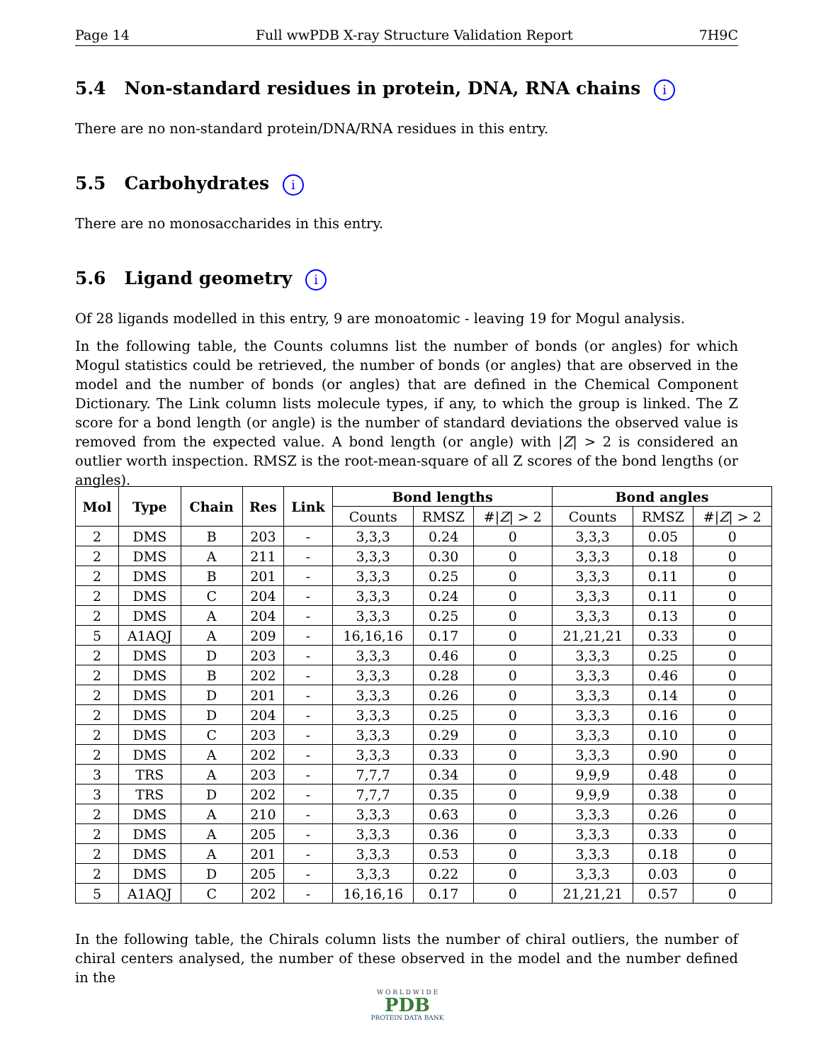Page 14 Full wwPDB X-ray Structure Validation Report 7H9C
5.4 Non-standard residues in protein, DNA, RNA chains i
There are no non-standard protein/DNA/RNA residues in this entry.
5.5 Carbohydrates i
There are no monosaccharides in this entry.
5.6 Ligand geometry i
Of 28 ligands modelled in this entry, 9 are monoatomic - leaving 19 for Mogul analysis.
In the following table, the Counts columns list the number of bonds (or angles) for which Mogul statistics could be retrieved, the number of bonds (or angles) that are observed in the model and the number of bonds (or angles) that are defined in the Chemical Component Dictionary. The Link column lists molecule types, if any, to which the group is linked. The Z score for a bond length (or angle) is the number of standard deviations the observed value is removed from the expected value. A bond length (or angle) with |Z| > 2 is considered an outlier worth inspection. RMSZ is the root-mean-square of all Z scores of the bond lengths (or angles).
| Mol | Type | Chain | Res | Link | Bond lengths | | | Bond angles | | |
| --- | --- | --- | --- | --- | --- | --- | --- | --- | --- | --- |
| | | | | | Counts | RMSZ | #/ Z / > 2 | Counts | RMSZ | #/ Z / > 2 |
| 2 | DMS | B | 203 | - | 3,3,3 | 0.24 | 0 | 3,3,3 | 0.05 | 0 |
| 2 | DMS | A | 211 | - | 3,3,3 | 0.30 | 0 | 3,3,3 | 0.18 | 0 |
| 2 | DMS | B | 201 | - | 3,3,3 | 0.25 | 0 | 3,3,3 | 0.11 | 0 |
| 2 | DMS | C | 204 | - | 3,3,3 | 0.24 | 0 | 3,3,3 | 0.11 | 0 |
| 2 | DMS | A | 204 | - | 3,3,3 | 0.25 | 0 | 3,3,3 | 0.13 | 0 |
| 5 | A1AQJ | A | 209 | - | 16,16,16 | 0.17 | 0 | 21,21,21 | 0.33 | 0 |
| 2 | DMS | D | 203 | - | 3,3,3 | 0.46 | 0 | 3,3,3 | 0.25 | 0 |
| 2 | DMS | B | 202 | - | 3,3,3 | 0.28 | 0 | 3,3,3 | 0.46 | 0 |
| 2 | DMS | D | 201 | - | 3,3,3 | 0.26 | 0 | 3,3,3 | 0.14 | 0 |
| 2 | DMS | D | 204 | - | 3,3,3 | 0.25 | 0 | 3,3,3 | 0.16 | 0 |
| 2 | DMS | C | 203 | - | 3,3,3 | 0.29 | 0 | 3,3,3 | 0.10 | 0 |
| 2 | DMS | A | 202 | - | 3,3,3 | 0.33 | 0 | 3,3,3 | 0.90 | 0 |
| 3 | TRS | A | 203 | - | 7,7,7 | 0.34 | 0 | 9,9,9 | 0.48 | 0 |
| 3 | TRS | D | 202 | - | 7,7,7 | 0.35 | 0 | 9,9,9 | 0.38 | 0 |
| 2 | DMS | A | 210 | - | 3,3,3 | 0.63 | 0 | 3,3,3 | 0.26 | 0 |
| 2 | DMS | A | 205 | - | 3,3,3 | 0.36 | 0 | 3,3,3 | 0.33 | 0 |
| 2 | DMS | A | 201 | - | 3,3,3 | 0.53 | 0 | 3,3,3 | 0.18 | 0 |
| 2 | DMS | D | 205 | - | 3,3,3 | 0.22 | 0 | 3,3,3 | 0.03 | 0 |
| 5 | A1AQJ | C | 202 | - | 16,16,16 | 0.17 | 0 | 21,21,21 | 0.57 | 0 |
In the following table, the Chirals column lists the number of chiral outliers, the number of chiral centers analysed, the number of these observed in the model and the number defined in the
W O R L D W I D E
PDB
PROTEIN DATA BANK